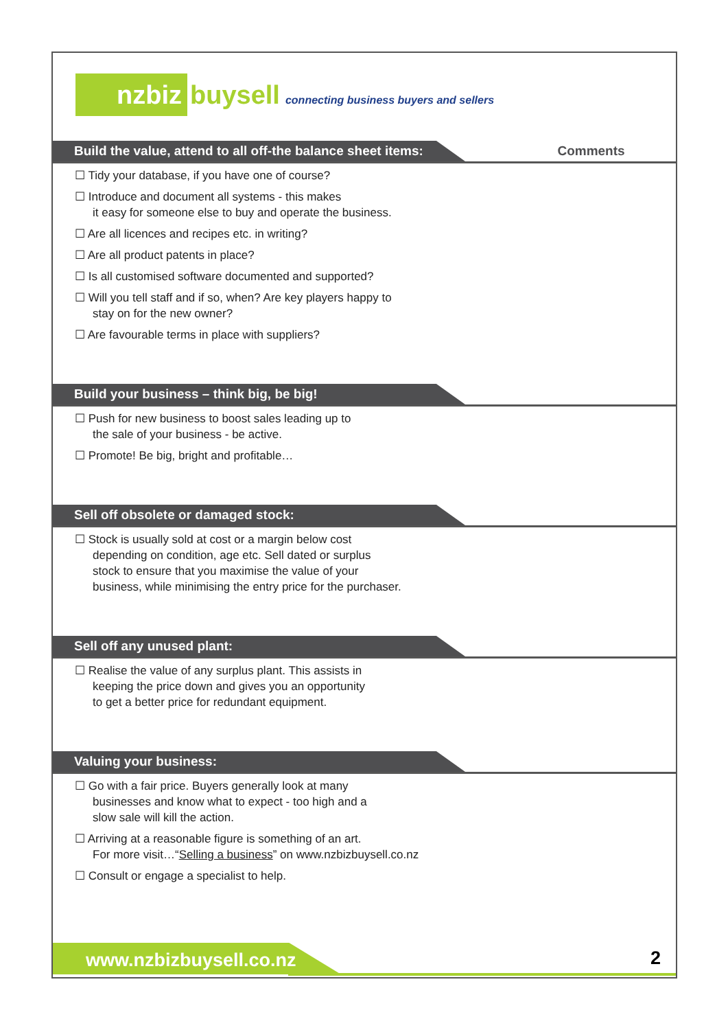nzbiz buysell connecting business buyers and sellers
Build the value, attend to all off-the balance sheet items:
Comments
☐ Tidy your database, if you have one of course?
☐ Introduce and document all systems - this makes
it easy for someone else to buy and operate the business.
☐ Are all licences and recipes etc. in writing?
☐ Are all product patents in place?
☐ Is all customised software documented and supported?
☐ Will you tell staff and if so, when? Are key players happy to
stay on for the new owner?
☐ Are favourable terms in place with suppliers?
Build your business – think big, be big!
☐ Push for new business to boost sales leading up to
the sale of your business - be active.
☐ Promote! Be big, bright and profitable…
Sell off obsolete or damaged stock:
☐ Stock is usually sold at cost or a margin below cost
depending on condition, age etc. Sell dated or surplus
stock to ensure that you maximise the value of your
business, while minimising the entry price for the purchaser.
Sell off any unused plant:
☐ Realise the value of any surplus plant. This assists in
keeping the price down and gives you an opportunity
to get a better price for redundant equipment.
Valuing your business:
☐ Go with a fair price. Buyers generally look at many
businesses and know what to expect - too high and a
slow sale will kill the action.
☐ Arriving at a reasonable figure is something of an art.
For more visit…“Selling a business” on www.nzbizbuysell.co.nz
☐ Consult or engage a specialist to help.
www.nzbizbuysell.co.nz 2